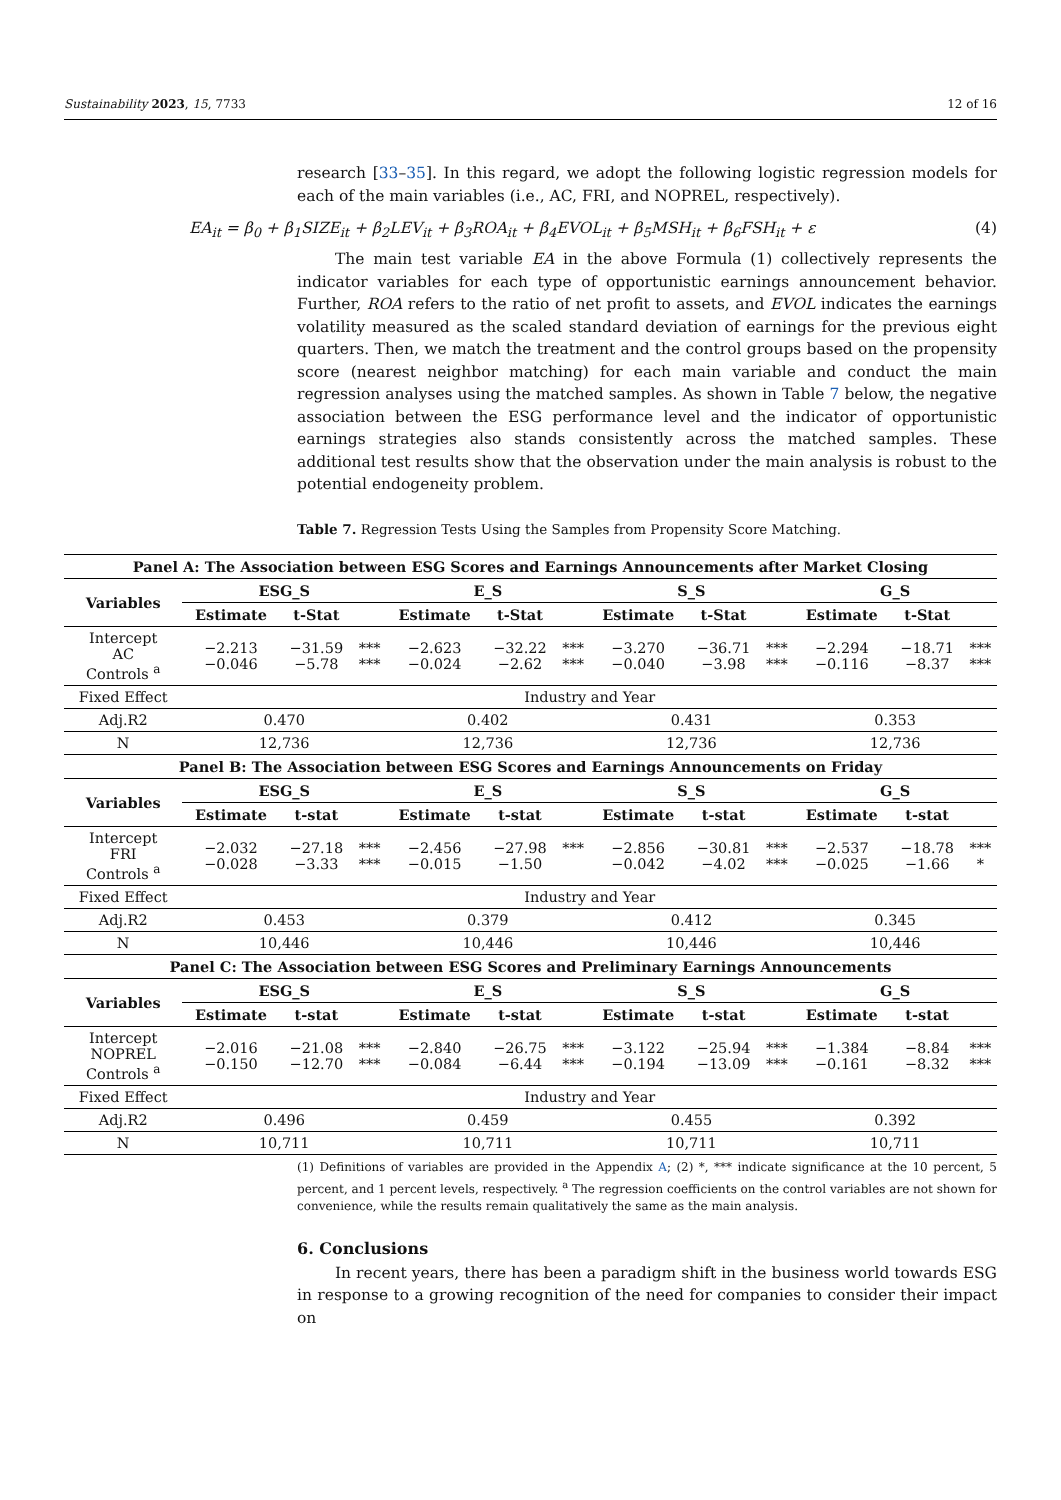Sustainability 2023, 15, 7733 12 of 16
research [33–35]. In this regard, we adopt the following logistic regression models for each of the main variables (i.e., AC, FRI, and NOPREL, respectively).
EA<sub>it</sub> = β<sub>0</sub> + β<sub>1</sub>SIZE<sub>it</sub> + β<sub>2</sub>LEV<sub>it</sub> + β<sub>3</sub>ROA<sub>it</sub> + β<sub>4</sub>EVOL<sub>it</sub> + β<sub>5</sub>MSH<sub>it</sub> + β<sub>6</sub>FSH<sub>it</sub> + ε (4)
The main test variable EA in the above Formula (1) collectively represents the indicator variables for each type of opportunistic earnings announcement behavior. Further, ROA refers to the ratio of net profit to assets, and EVOL indicates the earnings volatility measured as the scaled standard deviation of earnings for the previous eight quarters. Then, we match the treatment and the control groups based on the propensity score (nearest neighbor matching) for each main variable and conduct the main regression analyses using the matched samples. As shown in Table 7 below, the negative association between the ESG performance level and the indicator of opportunistic earnings strategies also stands consistently across the matched samples. These additional test results show that the observation under the main analysis is robust to the potential endogeneity problem.
Table 7. Regression Tests Using the Samples from Propensity Score Matching.
| Panel A: The Association between ESG Scores and Earnings Announcements after Market Closing | | | | | | | | | | | | |
| --- | --- | --- | --- | --- | --- | --- | --- | --- | --- | --- | --- | --- |
| Variables | ESG_S | | | E_S | | | S_S | | | G_S | | |
| | Estimate | t-Stat | | Estimate | t-Stat | | Estimate | t-Stat | | Estimate | t-Stat | |
| Intercept AC Controls <sup>a</sup> | −2.213 −0.046 | −31.59 −5.78 | *** *** | −2.623 −0.024 | −32.22 −2.62 | *** *** | −3.270 −0.040 | −36.71 −3.98 | *** *** | −2.294 −0.116 | −18.71 −8.37 | *** *** |
| Fixed Effect | Industry and Year | | | | | | | | | | | |
| Adj.R2 | 0.470 | | | 0.402 | | | 0.431 | | | 0.353 | | |
| N | 12,736 | | | 12,736 | | | 12,736 | | | 12,736 | | |
| Panel B: The Association between ESG Scores and Earnings Announcements on Friday | | | | | | | | | | | | |
| Variables | ESG_S | | | E_S | | | S_S | | | G_S | | |
| | Estimate | t-stat | | Estimate | t-stat | | Estimate | t-stat | | Estimate | t-stat | |
| Intercept FRI Controls <sup>a</sup> | −2.032 −0.028 | −27.18 −3.33 | *** *** | −2.456 −0.015 | −27.98 −1.50 | *** | −2.856 −0.042 | −30.81 −4.02 | *** *** | −2.537 −0.025 | −18.78 −1.66 | *** * |
| Fixed Effect | Industry and Year | | | | | | | | | | | |
| Adj.R2 | 0.453 | | | 0.379 | | | 0.412 | | | 0.345 | | |
| N | 10,446 | | | 10,446 | | | 10,446 | | | 10,446 | | |
| Panel C: The Association between ESG Scores and Preliminary Earnings Announcements | | | | | | | | | | | | |
| Variables | ESG_S | | | E_S | | | S_S | | | G_S | | |
| | Estimate | t-stat | | Estimate | t-stat | | Estimate | t-stat | | Estimate | t-stat | |
| Intercept NOPREL Controls <sup>a</sup> | −2.016 −0.150 | −21.08 −12.70 | *** *** | −2.840 −0.084 | −26.75 −6.44 | *** *** | −3.122 −0.194 | −25.94 −13.09 | *** *** | −1.384 −0.161 | −8.84 −8.32 | *** *** |
| Fixed Effect | Industry and Year | | | | | | | | | | | |
| Adj.R2 | 0.496 | | | 0.459 | | | 0.455 | | | 0.392 | | |
| N | 10,711 | | | 10,711 | | | 10,711 | | | 10,711 | | |
(1) Definitions of variables are provided in the Appendix A; (2) *, *** indicate significance at the 10 percent, 5 percent, and 1 percent levels, respectively. <sup>a</sup> The regression coefficients on the control variables are not shown for convenience, while the results remain qualitatively the same as the main analysis.
6. Conclusions
In recent years, there has been a paradigm shift in the business world towards ESG in response to a growing recognition of the need for companies to consider their impact on